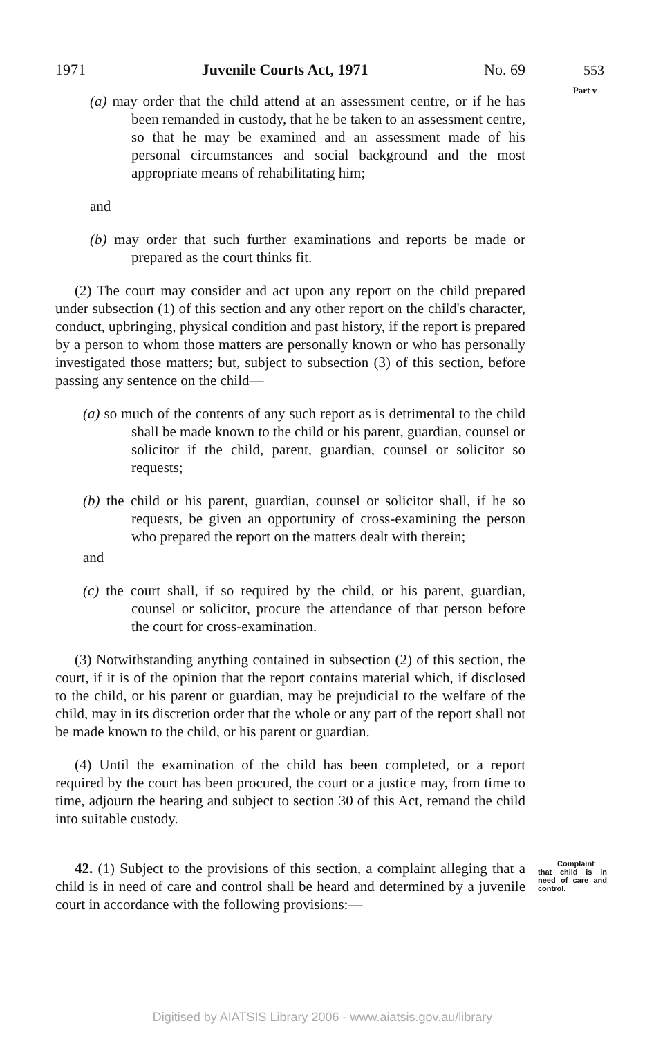1971 Juvenile Courts Act, 1971 No. 69
553
Part v
(a) may order that the child attend at an assessment centre, or if he has been remanded in custody, that he be taken to an assessment centre, so that he may be examined and an assessment made of his personal circumstances and social background and the most appropriate means of rehabilitating him;
and
(b) may order that such further examinations and reports be made or prepared as the court thinks fit.
(2) The court may consider and act upon any report on the child prepared under subsection (1) of this section and any other report on the child's character, conduct, upbringing, physical condition and past history, if the report is prepared by a person to whom those matters are personally known or who has personally investigated those matters; but, subject to subsection (3) of this section, before passing any sentence on the child—
(a) so much of the contents of any such report as is detrimental to the child shall be made known to the child or his parent, guardian, counsel or solicitor if the child, parent, guardian, counsel or solicitor so requests;
(b) the child or his parent, guardian, counsel or solicitor shall, if he so requests, be given an opportunity of cross-examining the person who prepared the report on the matters dealt with therein;
and
(c) the court shall, if so required by the child, or his parent, guardian, counsel or solicitor, procure the attendance of that person before the court for cross-examination.
(3) Notwithstanding anything contained in subsection (2) of this section, the court, if it is of the opinion that the report contains material which, if disclosed to the child, or his parent or guardian, may be prejudicial to the welfare of the child, may in its discretion order that the whole or any part of the report shall not be made known to the child, or his parent or guardian.
(4) Until the examination of the child has been completed, or a report required by the court has been procured, the court or a justice may, from time to time, adjourn the hearing and subject to section 30 of this Act, remand the child into suitable custody.
Complaint that child is in need of care and control. 42. (1) Subject to the provisions of this section, a complaint alleging that a child is in need of care and control shall be heard and determined by a juvenile court in accordance with the following provisions:—
Digitised by AIATSIS Library 2006 - www.aiatsis.gov.au/library